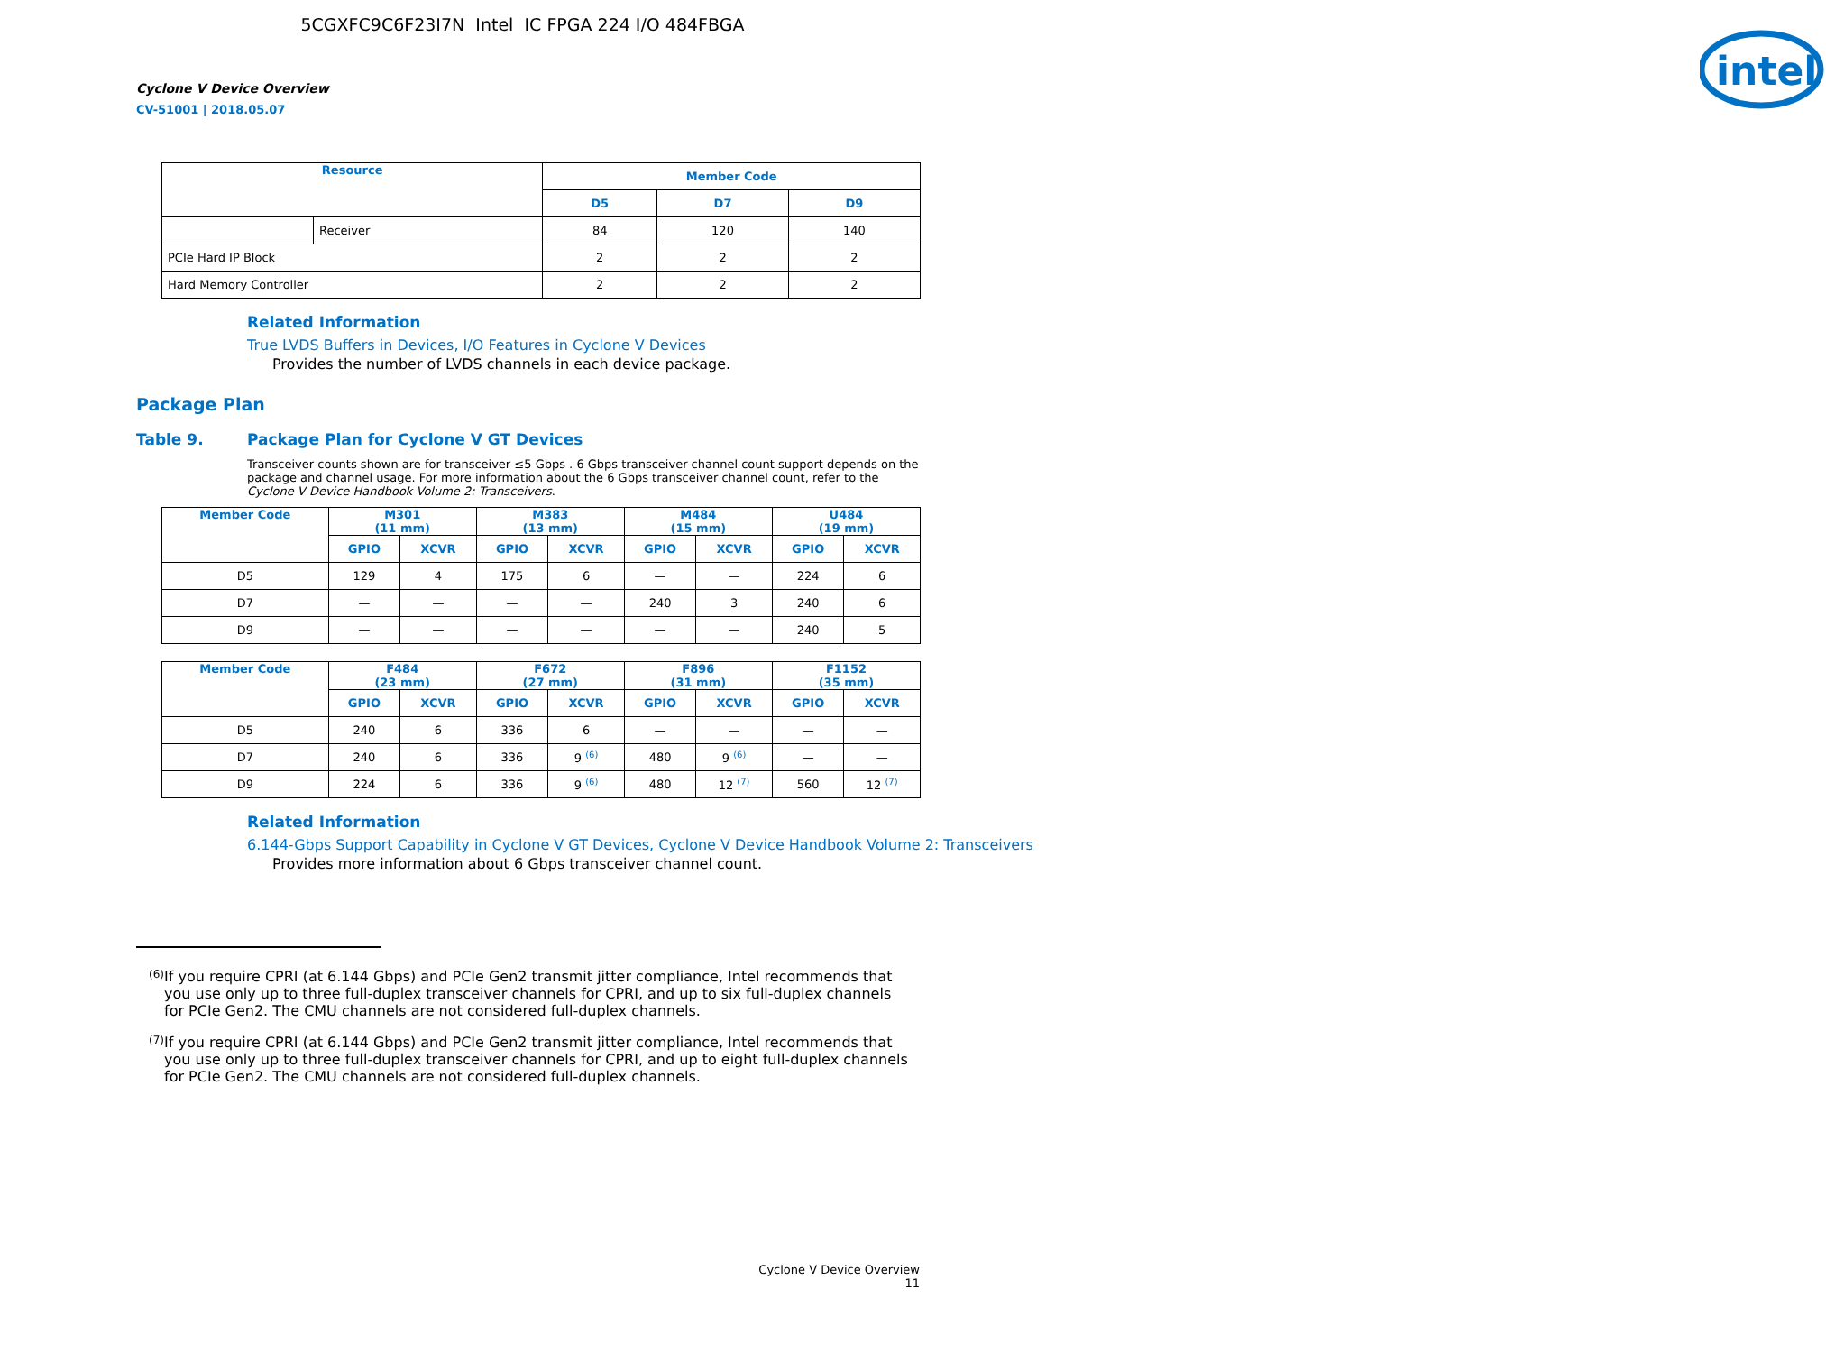5CGXFC9C6F23I7N Intel IC FPGA 224 I/O 484FBGA
Cyclone V Device Overview
CV-51001 | 2018.05.07
intel
| Resource | | Member Code | | |
| --- | --- | --- | --- | --- |
| | | D5 | D7 | D9 |
| | Receiver | 84 | 120 | 140 |
| PCIe Hard IP Block | | 2 | 2 | 2 |
| Hard Memory Controller | | 2 | 2 | 2 |
Related Information
True LVDS Buffers in Devices, I/O Features in Cyclone V Devices
Provides the number of LVDS channels in each device package.
Package Plan
Table 9. Package Plan for Cyclone V GT Devices
Transceiver counts shown are for transceiver ≤5 Gbps . 6 Gbps transceiver channel count support depends on the package and channel usage. For more information about the 6 Gbps transceiver channel count, refer to the Cyclone V Device Handbook Volume 2: Transceivers.
| Member Code | M301 (11 mm) | | M383 (13 mm) | | M484 (15 mm) | | U484 (19 mm) | |
| --- | --- | --- | --- | --- | --- | --- | --- | --- |
| | GPIO | XCVR | GPIO | XCVR | GPIO | XCVR | GPIO | XCVR |
| D5 | 129 | 4 | 175 | 6 | — | — | 224 | 6 |
| D7 | — | — | — | — | 240 | 3 | 240 | 6 |
| D9 | — | — | — | — | — | — | 240 | 5 |
| Member Code | F484 (23 mm) | | F672 (27 mm) | | F896 (31 mm) | | F1152 (35 mm) | |
| --- | --- | --- | --- | --- | --- | --- | --- | --- |
| | GPIO | XCVR | GPIO | XCVR | GPIO | XCVR | GPIO | XCVR |
| D5 | 240 | 6 | 336 | 6 | — | — | — | — |
| D7 | 240 | 6 | 336 | 9 <sup>(6)</sup> | 480 | 9 <sup>(6)</sup> | — | — |
| D9 | 224 | 6 | 336 | 9 <sup>(6)</sup> | 480 | 12 <sup>(7)</sup> | 560 | 12 <sup>(7)</sup> |
Related Information
6.144-Gbps Support Capability in Cyclone V GT Devices, Cyclone V Device Handbook Volume 2: Transceivers
Provides more information about 6 Gbps transceiver channel count.
(6) If you require CPRI (at 6.144 Gbps) and PCIe Gen2 transmit jitter compliance, Intel recommends that you use only up to three full-duplex transceiver channels for CPRI, and up to six full-duplex channels for PCIe Gen2. The CMU channels are not considered full-duplex channels.
(7) If you require CPRI (at 6.144 Gbps) and PCIe Gen2 transmit jitter compliance, Intel recommends that you use only up to three full-duplex transceiver channels for CPRI, and up to eight full-duplex channels for PCIe Gen2. The CMU channels are not considered full-duplex channels.
Cyclone V Device Overview
11